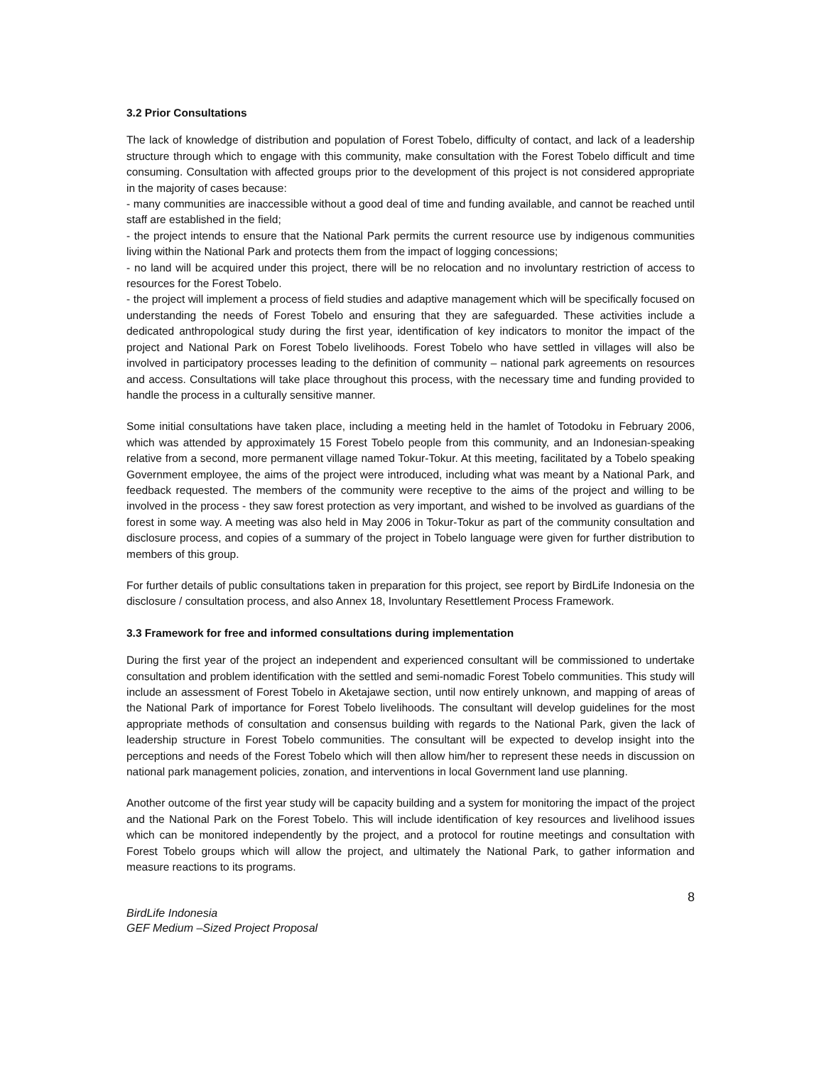3.2 Prior Consultations
The lack of knowledge of distribution and population of Forest Tobelo, difficulty of contact, and lack of a leadership structure through which to engage with this community, make consultation with the Forest Tobelo difficult and time consuming. Consultation with affected groups prior to the development of this project is not considered appropriate in the majority of cases because:
- many communities are inaccessible without a good deal of time and funding available, and cannot be reached until staff are established in the field;
- the project intends to ensure that the National Park permits the current resource use by indigenous communities living within the National Park and protects them from the impact of logging concessions;
- no land will be acquired under this project, there will be no relocation and no involuntary restriction of access to resources for the Forest Tobelo.
- the project will implement a process of field studies and adaptive management which will be specifically focused on understanding the needs of Forest Tobelo and ensuring that they are safeguarded. These activities include a dedicated anthropological study during the first year, identification of key indicators to monitor the impact of the project and National Park on Forest Tobelo livelihoods. Forest Tobelo who have settled in villages will also be involved in participatory processes leading to the definition of community – national park agreements on resources and access. Consultations will take place throughout this process, with the necessary time and funding provided to handle the process in a culturally sensitive manner.
Some initial consultations have taken place, including a meeting held in the hamlet of Totodoku in February 2006, which was attended by approximately 15 Forest Tobelo people from this community, and an Indonesian-speaking relative from a second, more permanent village named Tokur-Tokur. At this meeting, facilitated by a Tobelo speaking Government employee, the aims of the project were introduced, including what was meant by a National Park, and feedback requested. The members of the community were receptive to the aims of the project and willing to be involved in the process - they saw forest protection as very important, and wished to be involved as guardians of the forest in some way. A meeting was also held in May 2006 in Tokur-Tokur as part of the community consultation and disclosure process, and copies of a summary of the project in Tobelo language were given for further distribution to members of this group.
For further details of public consultations taken in preparation for this project, see report by BirdLife Indonesia on the disclosure / consultation process, and also Annex 18, Involuntary Resettlement Process Framework.
3.3 Framework for free and informed consultations during implementation
During the first year of the project an independent and experienced consultant will be commissioned to undertake consultation and problem identification with the settled and semi-nomadic Forest Tobelo communities. This study will include an assessment of Forest Tobelo in Aketajawe section, until now entirely unknown, and mapping of areas of the National Park of importance for Forest Tobelo livelihoods. The consultant will develop guidelines for the most appropriate methods of consultation and consensus building with regards to the National Park, given the lack of leadership structure in Forest Tobelo communities. The consultant will be expected to develop insight into the perceptions and needs of the Forest Tobelo which will then allow him/her to represent these needs in discussion on national park management policies, zonation, and interventions in local Government land use planning.
Another outcome of the first year study will be capacity building and a system for monitoring the impact of the project and the National Park on the Forest Tobelo. This will include identification of key resources and livelihood issues which can be monitored independently by the project, and a protocol for routine meetings and consultation with Forest Tobelo groups which will allow the project, and ultimately the National Park, to gather information and measure reactions to its programs.
8
BirdLife Indonesia
GEF Medium –Sized Project Proposal